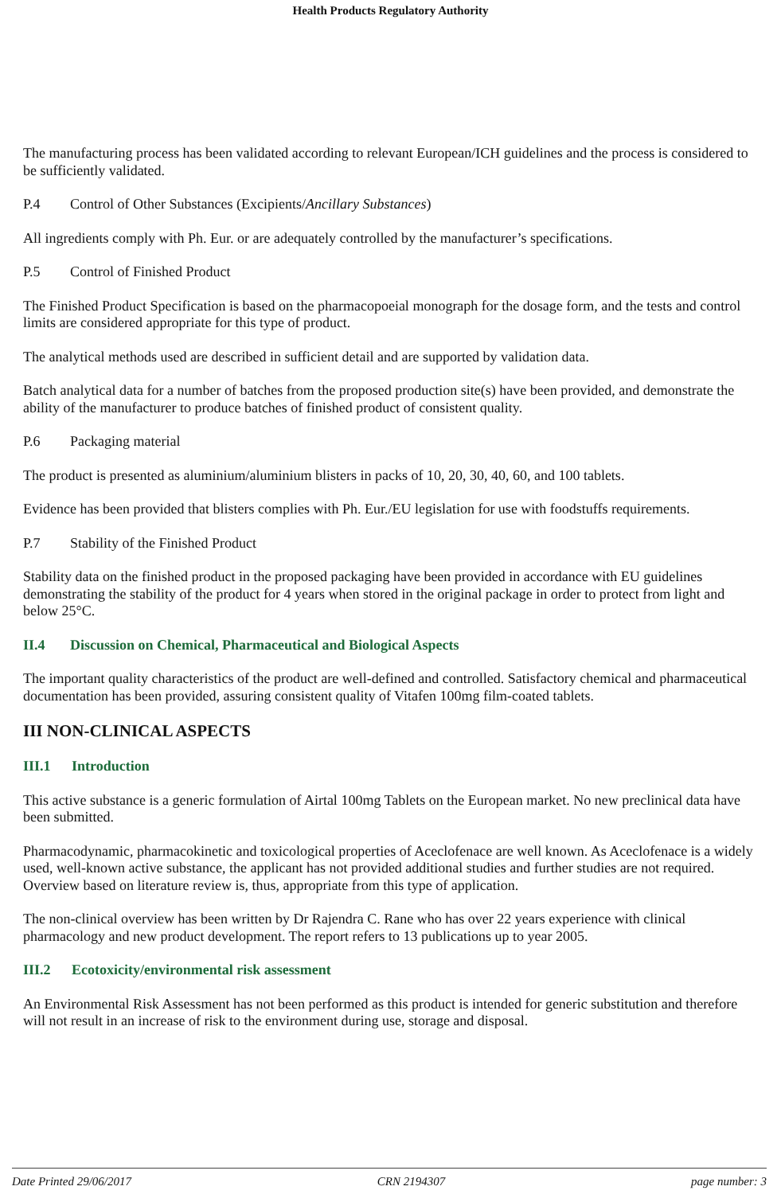Health Products Regulatory Authority
The manufacturing process has been validated according to relevant European/ICH guidelines and the process is considered to be sufficiently validated.
P.4 Control of Other Substances (Excipients/Ancillary Substances)
All ingredients comply with Ph. Eur. or are adequately controlled by the manufacturer’s specifications.
P.5 Control of Finished Product
The Finished Product Specification is based on the pharmacopoeial monograph for the dosage form, and the tests and control limits are considered appropriate for this type of product.
The analytical methods used are described in sufficient detail and are supported by validation data.
Batch analytical data for a number of batches from the proposed production site(s) have been provided, and demonstrate the ability of the manufacturer to produce batches of finished product of consistent quality.
P.6 Packaging material
The product is presented as aluminium/aluminium blisters in packs of 10, 20, 30, 40, 60, and 100 tablets.
Evidence has been provided that blisters complies with Ph. Eur./EU legislation for use with foodstuffs requirements.
P.7 Stability of the Finished Product
Stability data on the finished product in the proposed packaging have been provided in accordance with EU guidelines demonstrating the stability of the product for 4 years when stored in the original package in order to protect from light and below 25°C.
II.4 Discussion on Chemical, Pharmaceutical and Biological Aspects
The important quality characteristics of the product are well-defined and controlled. Satisfactory chemical and pharmaceutical documentation has been provided, assuring consistent quality of Vitafen 100mg film-coated tablets.
III NON-CLINICAL ASPECTS
III.1 Introduction
This active substance is a generic formulation of Airtal 100mg Tablets on the European market. No new preclinical data have been submitted.
Pharmacodynamic, pharmacokinetic and toxicological properties of Aceclofenace are well known. As Aceclofenace is a widely used, well-known active substance, the applicant has not provided additional studies and further studies are not required. Overview based on literature review is, thus, appropriate from this type of application.
The non-clinical overview has been written by Dr Rajendra C. Rane who has over 22 years experience with clinical pharmacology and new product development. The report refers to 13 publications up to year 2005.
III.2 Ecotoxicity/environmental risk assessment
An Environmental Risk Assessment has not been performed as this product is intended for generic substitution and therefore will not result in an increase of risk to the environment during use, storage and disposal.
Date Printed 29/06/2017 CRN 2194307 page number: 3